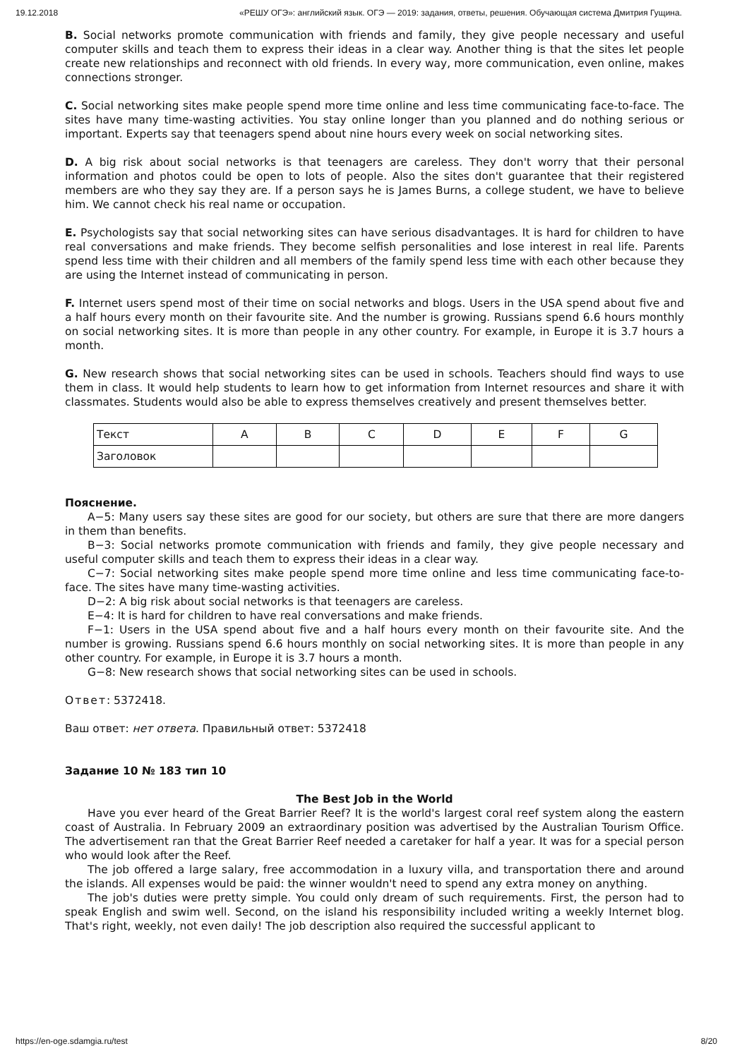19.12.2018 «РЕШУ ОГЭ»: английский язык. ОГЭ — 2019: задания, ответы, решения. Обучающая система Дмитрия Гущина.
B. Social networks promote communication with friends and family, they give people necessary and useful computer skills and teach them to express their ideas in a clear way. Another thing is that the sites let people create new relationships and reconnect with old friends. In every way, more communication, even online, makes connections stronger.
C. Social networking sites make people spend more time online and less time communicating face-to-face. The sites have many time-wasting activities. You stay online longer than you planned and do nothing serious or important. Experts say that teenagers spend about nine hours every week on social networking sites.
D. A big risk about social networks is that teenagers are careless. They don't worry that their personal information and photos could be open to lots of people. Also the sites don't guarantee that their registered members are who they say they are. If a person says he is James Burns, a college student, we have to believe him. We cannot check his real name or occupation.
E. Psychologists say that social networking sites can have serious disadvantages. It is hard for children to have real conversations and make friends. They become selfish personalities and lose interest in real life. Parents spend less time with their children and all members of the family spend less time with each other because they are using the Internet instead of communicating in person.
F. Internet users spend most of their time on social networks and blogs. Users in the USA spend about five and a half hours every month on their favourite site. And the number is growing. Russians spend 6.6 hours monthly on social networking sites. It is more than people in any other country. For example, in Europe it is 3.7 hours a month.
G. New research shows that social networking sites can be used in schools. Teachers should find ways to use them in class. It would help students to learn how to get information from Internet resources and share it with classmates. Students would also be able to express themselves creatively and present themselves better.
| Текст | A | B | C | D | E | F | G |
| Заголовок | | | | | | | |
Пояснение.
A−5: Many users say these sites are good for our society, but others are sure that there are more dangers in them than benefits.
B−3: Social networks promote communication with friends and family, they give people necessary and useful computer skills and teach them to express their ideas in a clear way.
C−7: Social networking sites make people spend more time online and less time communicating face-to-face. The sites have many time-wasting activities.
D−2: A big risk about social networks is that teenagers are careless.
E−4: It is hard for children to have real conversations and make friends.
F−1: Users in the USA spend about five and a half hours every month on their favourite site. And the number is growing. Russians spend 6.6 hours monthly on social networking sites. It is more than people in any other country. For example, in Europe it is 3.7 hours a month.
G−8: New research shows that social networking sites can be used in schools.
Ответ: 5372418.
Ваш ответ: нет ответа. Правильный ответ: 5372418
Задание 10 № 183 тип 10
The Best Job in the World
Have you ever heard of the Great Barrier Reef? It is the world's largest coral reef system along the eastern coast of Australia. In February 2009 an extraordinary position was advertised by the Australian Tourism Office. The advertisement ran that the Great Barrier Reef needed a caretaker for half a year. It was for a special person who would look after the Reef.
The job offered a large salary, free accommodation in a luxury villa, and transportation there and around the islands. All expenses would be paid: the winner wouldn't need to spend any extra money on anything.
The job's duties were pretty simple. You could only dream of such requirements. First, the person had to speak English and swim well. Second, on the island his responsibility included writing a weekly Internet blog. That's right, weekly, not even daily! The job description also required the successful applicant to
https://en-oge.sdamgia.ru/test 8/20